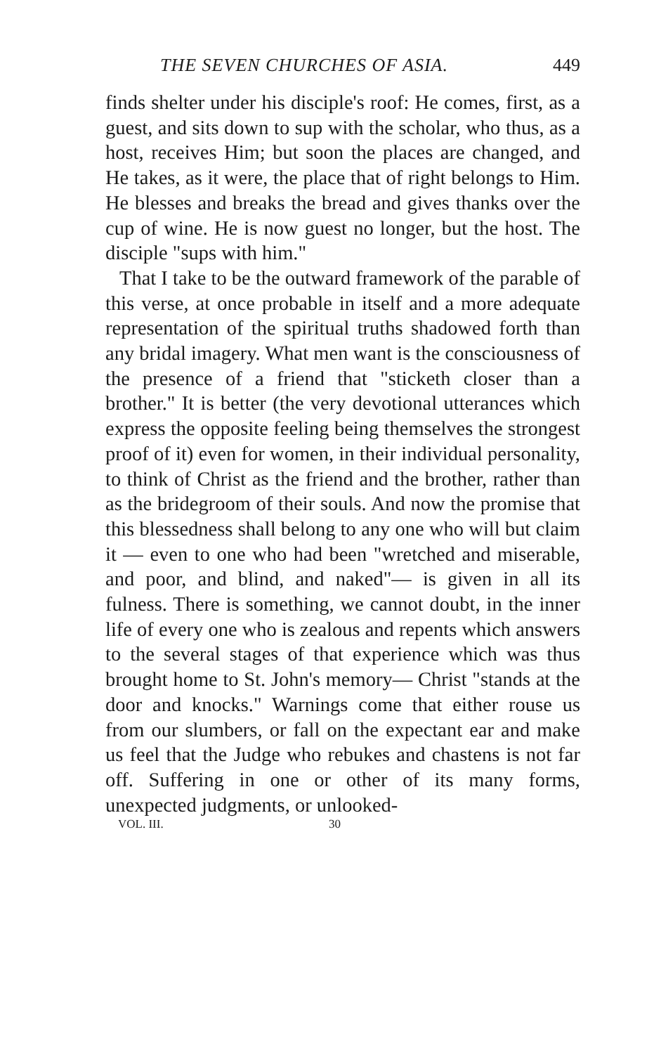THE SEVEN CHURCHES OF ASIA. 449
finds shelter under his disciple's roof: He comes, first, as a guest, and sits down to sup with the scholar, who thus, as a host, receives Him; but soon the places are changed, and He takes, as it were, the place that of right belongs to Him. He blesses and breaks the bread and gives thanks over the cup of wine. He is now guest no longer, but the host. The disciple "sups with him."
That I take to be the outward framework of the parable of this verse, at once probable in itself and a more adequate representation of the spiritual truths shadowed forth than any bridal imagery. What men want is the consciousness of the presence of a friend that "sticketh closer than a brother." It is better (the very devotional utterances which express the opposite feeling being themselves the strongest proof of it) even for women, in their individual personality, to think of Christ as the friend and the brother, rather than as the bridegroom of their souls. And now the promise that this blessedness shall belong to any one who will but claim it — even to one who had been "wretched and miserable, and poor, and blind, and naked"— is given in all its fulness. There is something, we cannot doubt, in the inner life of every one who is zealous and repents which answers to the several stages of that experience which was thus brought home to St. John's memory— Christ "stands at the door and knocks." Warnings come that either rouse us from our slumbers, or fall on the expectant ear and make us feel that the Judge who rebukes and chastens is not far off. Suffering in one or other of its many forms, unexpected judgments, or unlooked-
VOL. III. 30